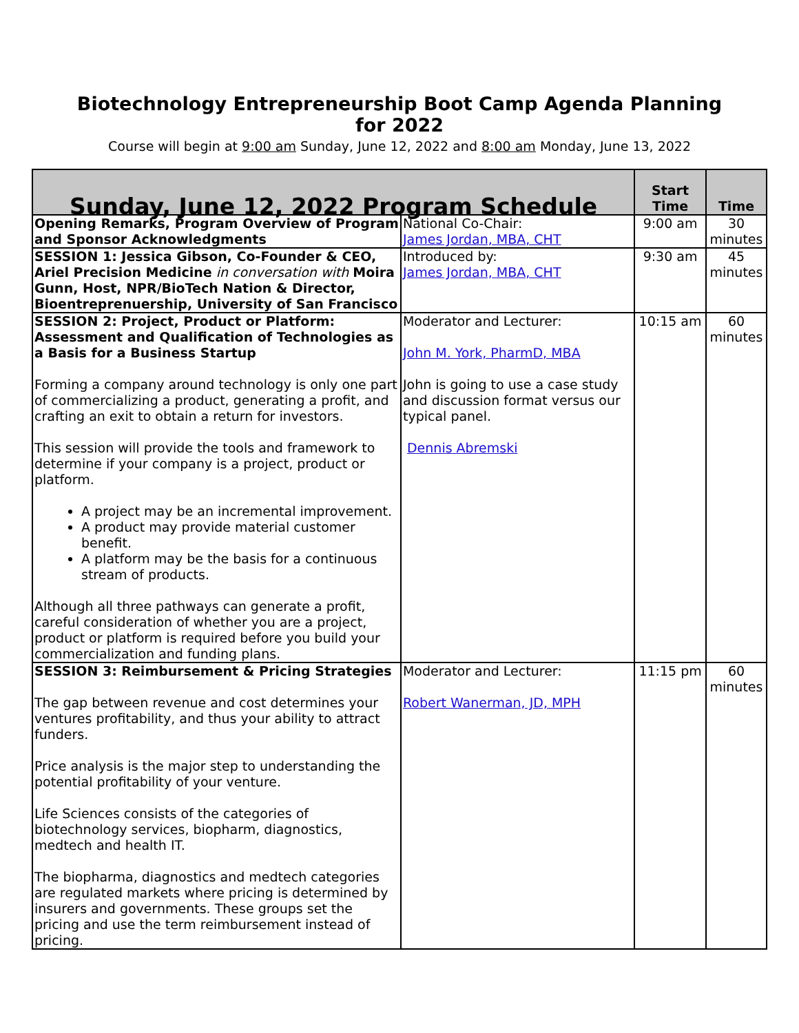Biotechnology Entrepreneurship Boot Camp Agenda Planning for 2022
Course will begin at 9:00 am Sunday, June 12, 2022 and 8:00 am Monday, June 13, 2022
| Sunday, June 12, 2022 Program Schedule | | Start Time | Time |
| --- | --- | --- | --- |
| Opening Remarks, Program Overview of Program and Sponsor Acknowledgments | National Co-Chair: James Jordan, MBA, CHT | 9:00 am | 30 minutes |
| SESSION 1: Jessica Gibson, Co-Founder & CEO, Ariel Precision Medicine in conversation with Moira Gunn, Host, NPR/BioTech Nation & Director, Bioentreprenuership, University of San Francisco | Introduced by: James Jordan, MBA, CHT | 9:30 am | 45 minutes |
| SESSION 2: Project, Product or Platform: Assessment and Qualification of Technologies as a Basis for a Business Startup Forming a company around technology is only one part of commercializing a product, generating a profit, and crafting an exit to obtain a return for investors. This session will provide the tools and framework to determine if your company is a project, product or platform. A project may be an incremental improvement. A product may provide material customer benefit. A platform may be the basis for a continuous stream of products. Although all three pathways can generate a profit, careful consideration of whether you are a project, product or platform is required before you build your commercialization and funding plans. | Moderator and Lecturer: John M. York, PharmD, MBA John is going to use a case study and discussion format versus our typical panel. Dennis Abremski | 10:15 am | 60 minutes |
| SESSION 3: Reimbursement & Pricing Strategies The gap between revenue and cost determines your ventures profitability, and thus your ability to attract funders. Price analysis is the major step to understanding the potential profitability of your venture. Life Sciences consists of the categories of biotechnology services, biopharm, diagnostics, medtech and health IT. The biopharma, diagnostics and medtech categories are regulated markets where pricing is determined by insurers and governments. These groups set the pricing and use the term reimbursement instead of pricing. | Moderator and Lecturer: Robert Wanerman, JD, MPH | 11:15 pm | 60 minutes |